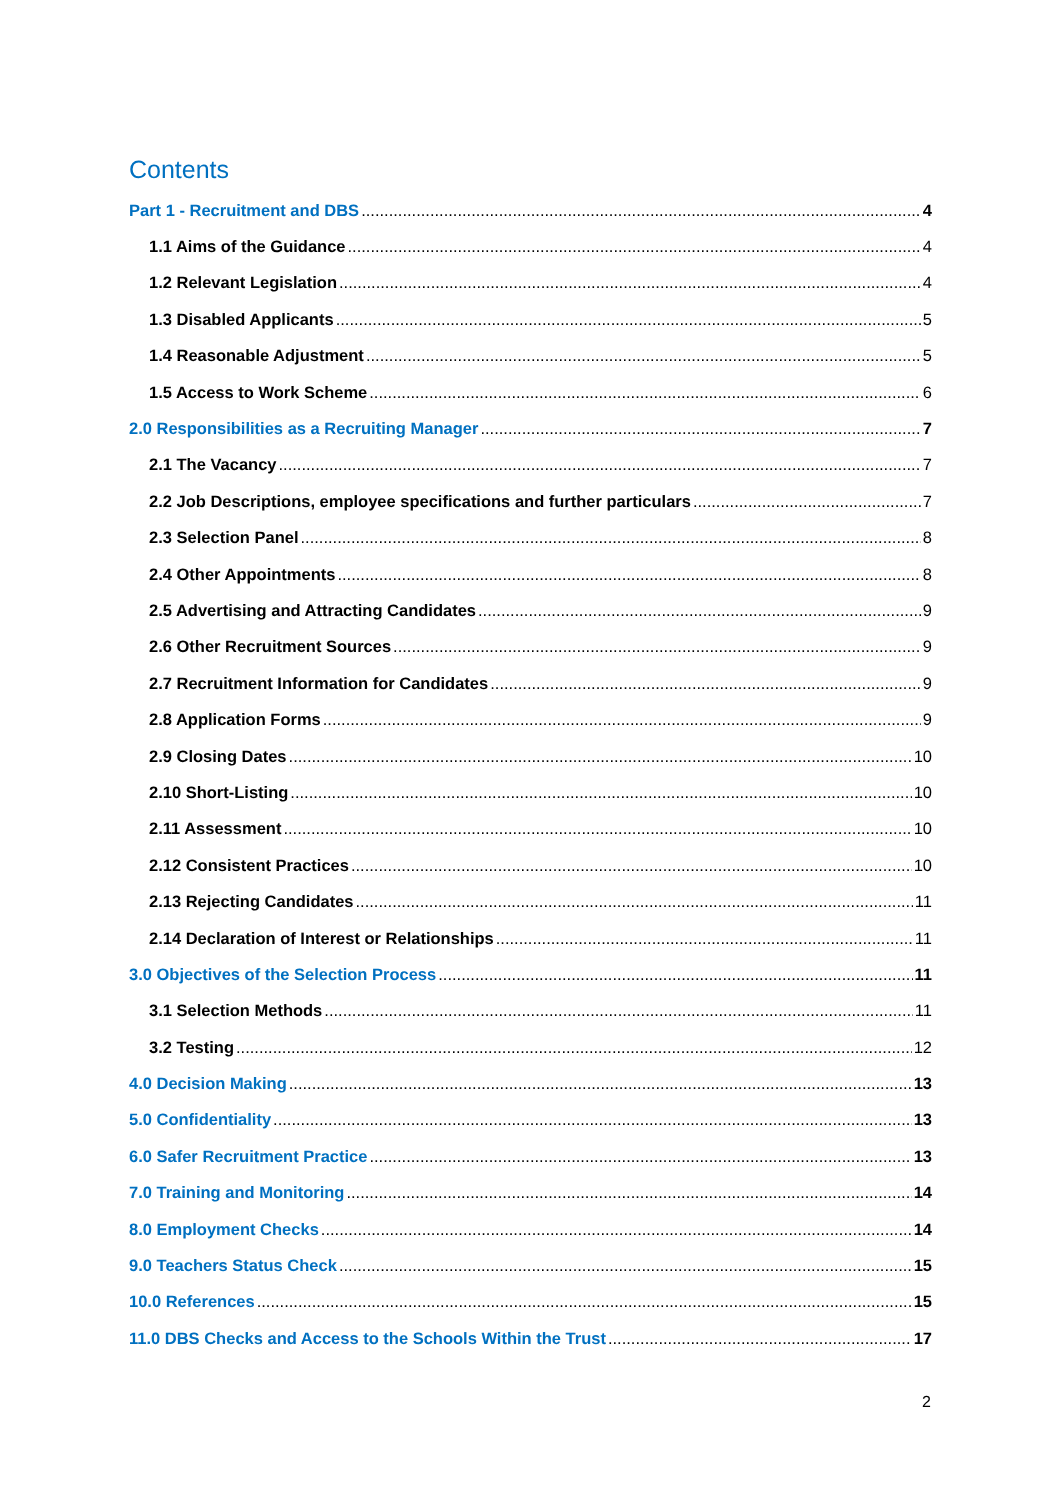Contents
Part 1 - Recruitment and DBS 4
1.1 Aims of the Guidance 4
1.2 Relevant Legislation 4
1.3 Disabled Applicants 5
1.4 Reasonable Adjustment 5
1.5 Access to Work Scheme 6
2.0 Responsibilities as a Recruiting Manager 7
2.1 The Vacancy 7
2.2 Job Descriptions, employee specifications and further particulars 7
2.3 Selection Panel 8
2.4 Other Appointments 8
2.5 Advertising and Attracting Candidates 9
2.6 Other Recruitment Sources 9
2.7 Recruitment Information for Candidates 9
2.8 Application Forms 9
2.9 Closing Dates 10
2.10 Short-Listing 10
2.11 Assessment 10
2.12 Consistent Practices 10
2.13 Rejecting Candidates 11
2.14 Declaration of Interest or Relationships 11
3.0 Objectives of the Selection Process 11
3.1 Selection Methods 11
3.2 Testing 12
4.0 Decision Making 13
5.0 Confidentiality 13
6.0 Safer Recruitment Practice 13
7.0 Training and Monitoring 14
8.0 Employment Checks 14
9.0 Teachers Status Check 15
10.0 References 15
11.0 DBS Checks and Access to the Schools Within the Trust 17
2